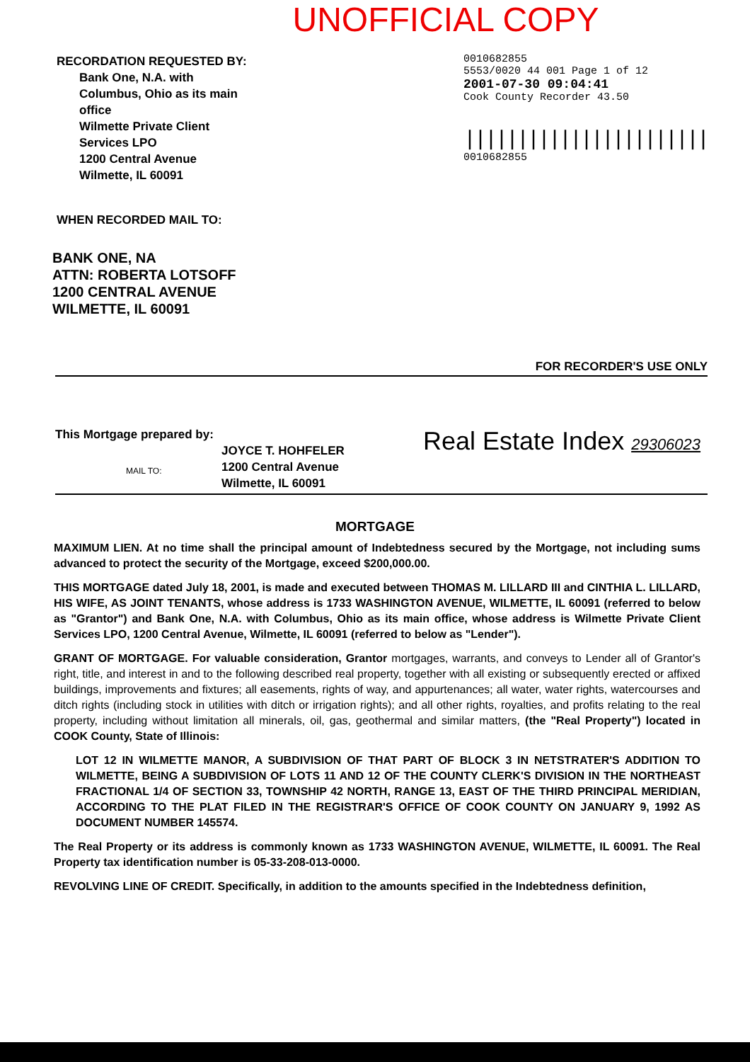UNOFFICIAL COPY
RECORDATION REQUESTED BY:
Bank One, N.A. with
Columbus, Ohio as its main
office
Wilmette Private Client
Services LPO
1200 Central Avenue
Wilmette, IL 60091
0010682855
5553/0020 44 001 Page 1 of 12
2001-07-30 09:04:41
Cook County Recorder 43.50
|||||||||||||||||||||||
0010682855
WHEN RECORDED MAIL TO:
BANK ONE, NA
ATTN: ROBERTA LOTSOFF
1200 CENTRAL AVENUE
WILMETTE, IL 60091
FOR RECORDER'S USE ONLY
This Mortgage prepared by:
JOYCE T. HOHFELER
1200 Central Avenue
Wilmette, IL 60091
MAIL TO:
Real Estate Index 29306023
MORTGAGE
MAXIMUM LIEN. At no time shall the principal amount of Indebtedness secured by the Mortgage, not including sums advanced to protect the security of the Mortgage, exceed $200,000.00.
THIS MORTGAGE dated July 18, 2001, is made and executed between THOMAS M. LILLARD III and CINTHIA L. LILLARD, HIS WIFE, AS JOINT TENANTS, whose address is 1733 WASHINGTON AVENUE, WILMETTE, IL 60091 (referred to below as "Grantor") and Bank One, N.A. with Columbus, Ohio as its main office, whose address is Wilmette Private Client Services LPO, 1200 Central Avenue, Wilmette, IL 60091 (referred to below as "Lender").
GRANT OF MORTGAGE. For valuable consideration, Grantor mortgages, warrants, and conveys to Lender all of Grantor's right, title, and interest in and to the following described real property, together with all existing or subsequently erected or affixed buildings, improvements and fixtures; all easements, rights of way, and appurtenances; all water, water rights, watercourses and ditch rights (including stock in utilities with ditch or irrigation rights); and all other rights, royalties, and profits relating to the real property, including without limitation all minerals, oil, gas, geothermal and similar matters, (the "Real Property") located in COOK County, State of Illinois:
LOT 12 IN WILMETTE MANOR, A SUBDIVISION OF THAT PART OF BLOCK 3 IN NETSTRATER'S ADDITION TO WILMETTE, BEING A SUBDIVISION OF LOTS 11 AND 12 OF THE COUNTY CLERK'S DIVISION IN THE NORTHEAST FRACTIONAL 1/4 OF SECTION 33, TOWNSHIP 42 NORTH, RANGE 13, EAST OF THE THIRD PRINCIPAL MERIDIAN, ACCORDING TO THE PLAT FILED IN THE REGISTRAR'S OFFICE OF COOK COUNTY ON JANUARY 9, 1992 AS DOCUMENT NUMBER 145574.
The Real Property or its address is commonly known as 1733 WASHINGTON AVENUE, WILMETTE, IL 60091. The Real Property tax identification number is 05-33-208-013-0000.
REVOLVING LINE OF CREDIT. Specifically, in addition to the amounts specified in the Indebtedness definition,